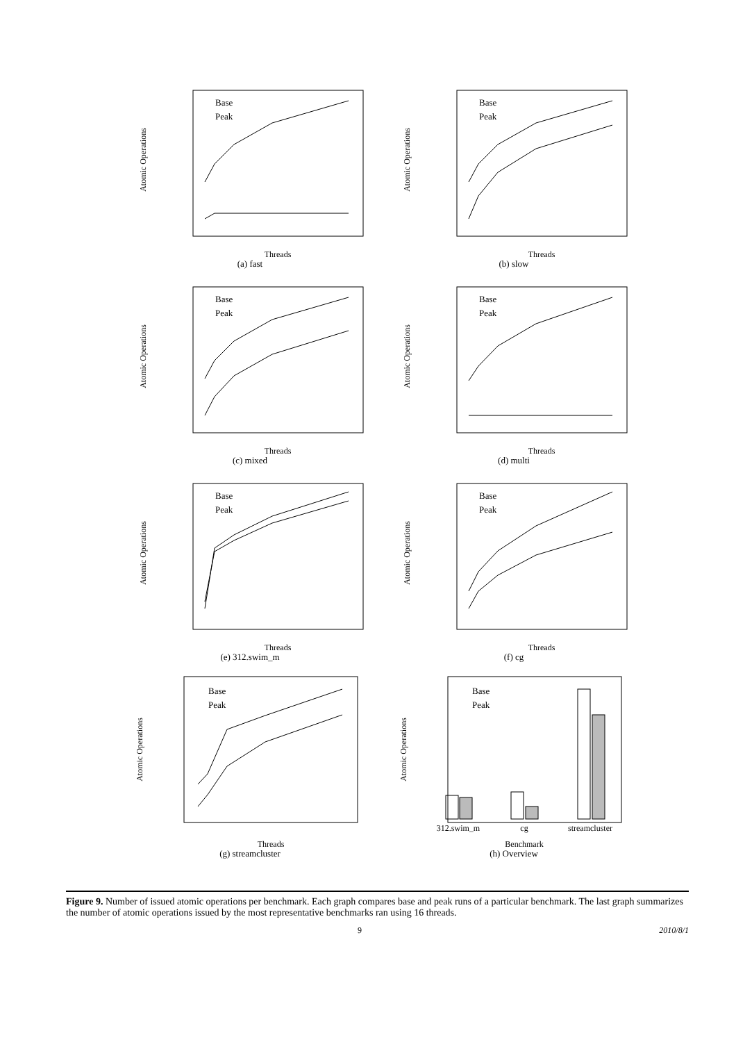Atomic Operations
Threads
Base
Peak
(a) fast
Atomic Operations
Threads
Base
Peak
(b) slow
Atomic Operations
Threads
Base
Peak
(c) mixed
Atomic Operations
Threads
Base
Peak
(d) multi
Atomic Operations
Threads
Base
Peak
(e) 312.swim_m
Atomic Operations
Threads
Base
Peak
(f) cg
Atomic Operations
Threads
Base
Peak
(g) streamcluster
Atomic Operations
312.swim_m
cg
streamcluster
Benchmark
Base
Peak
(h) Overview
Figure 9. Number of issued atomic operations per benchmark. Each graph compares base and peak runs of a particular benchmark. The last graph summarizes the number of atomic operations issued by the most representative benchmarks ran using 16 threads.
9 2010/8/1